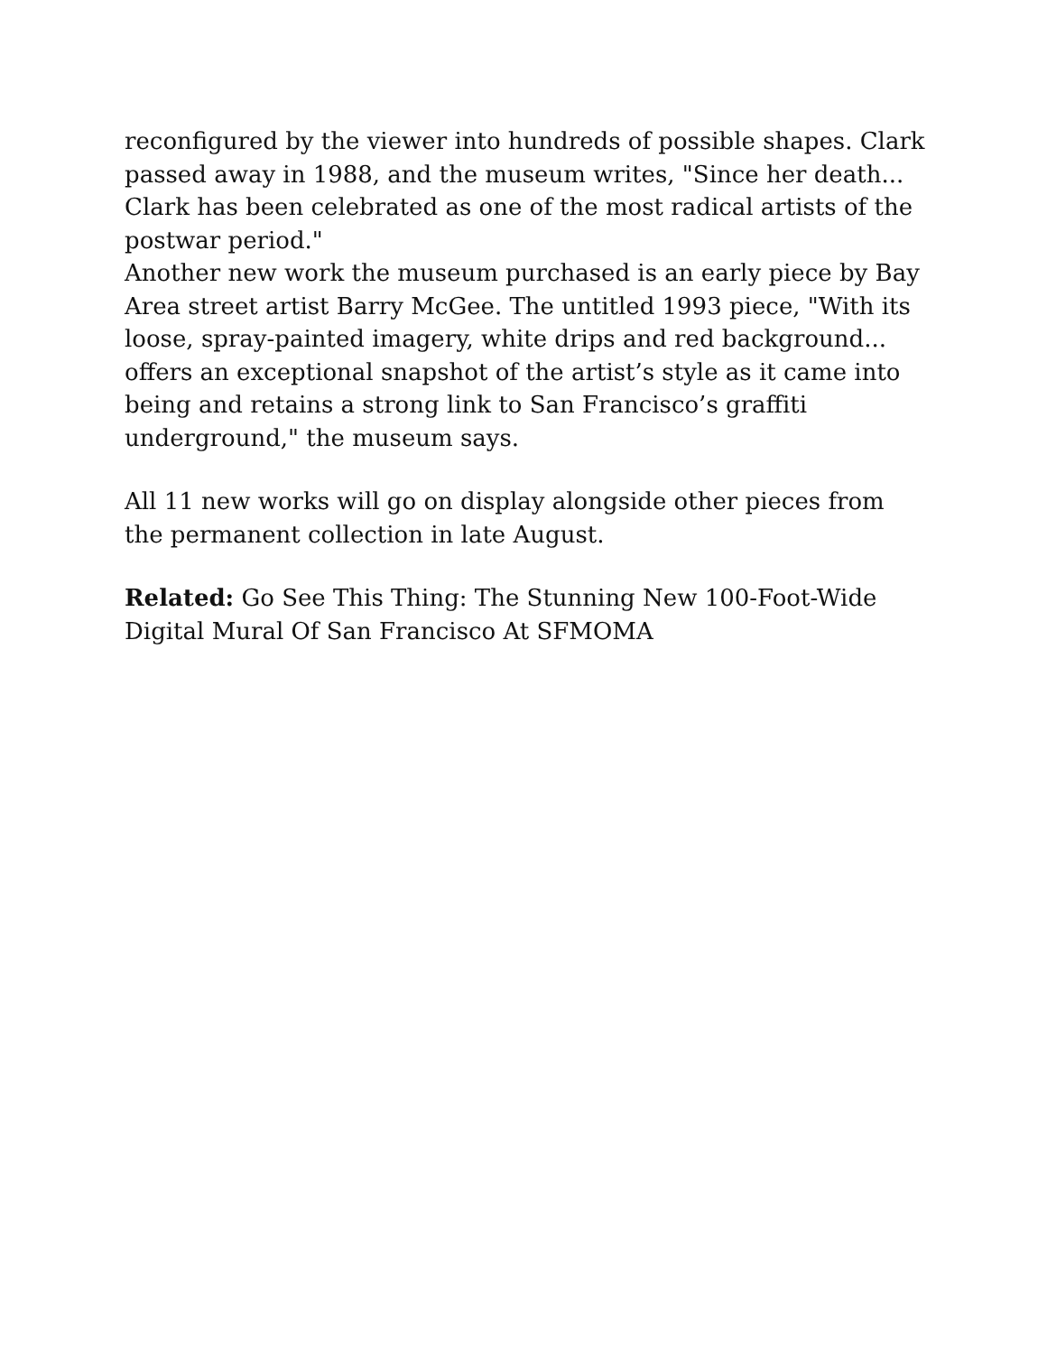reconfigured by the viewer into hundreds of possible shapes. Clark passed away in 1988, and the museum writes, "Since her death... Clark has been celebrated as one of the most radical artists of the postwar period."
Another new work the museum purchased is an early piece by Bay Area street artist Barry McGee. The untitled 1993 piece, "With its loose, spray-painted imagery, white drips and red background... offers an exceptional snapshot of the artist’s style as it came into being and retains a strong link to San Francisco’s graffiti underground," the museum says.
All 11 new works will go on display alongside other pieces from the permanent collection in late August.
Related: Go See This Thing: The Stunning New 100-Foot-Wide Digital Mural Of San Francisco At SFMOMA